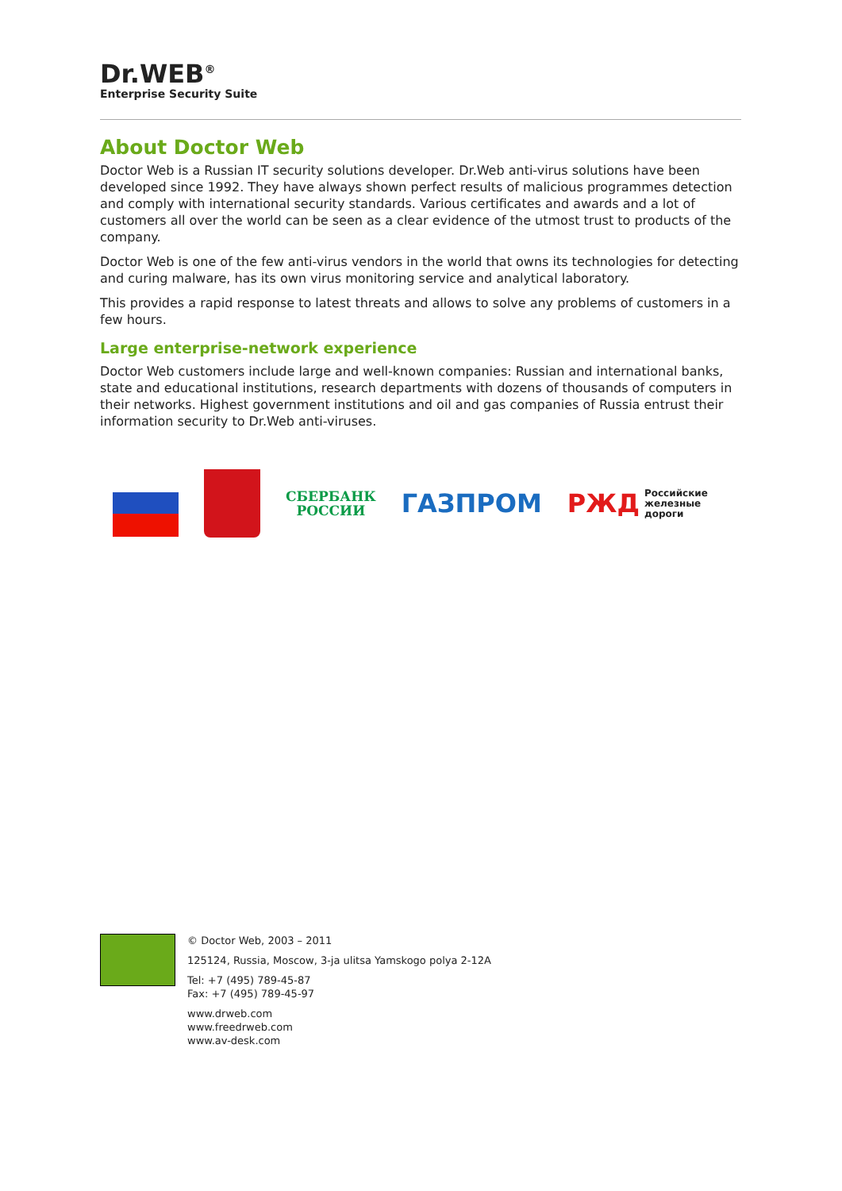Dr.WEB<sup>®</sup>
Enterprise Security Suite
About Doctor Web
Doctor Web is a Russian IT security solutions developer. Dr.Web anti-virus solutions have been developed since 1992. They have always shown perfect results of malicious programmes detection and comply with international security standards. Various certificates and awards and a lot of customers all over the world can be seen as a clear evidence of the utmost trust to products of the company.
Doctor Web is one of the few anti-virus vendors in the world that owns its technologies for detecting and curing malware, has its own virus monitoring service and analytical laboratory.
This provides a rapid response to latest threats and allows to solve any problems of customers in a few hours.
Large enterprise-network experience
Doctor Web customers include large and well-known companies: Russian and international banks, state and educational institutions, research departments with dozens of thousands of computers in their networks. Highest government institutions and oil and gas companies of Russia entrust their information security to Dr.Web anti-viruses.
СБЕРБАНК
РОССИИ
ГАЗПРОМ
РЖД Российские
железные дороги
© Doctor Web, 2003 – 2011
125124, Russia, Moscow, 3-ja ulitsa Yamskogo polya 2-12A
Tel: +7 (495) 789-45-87
Fax: +7 (495) 789-45-97
www.drweb.com
www.freedrweb.com
www.av-desk.com